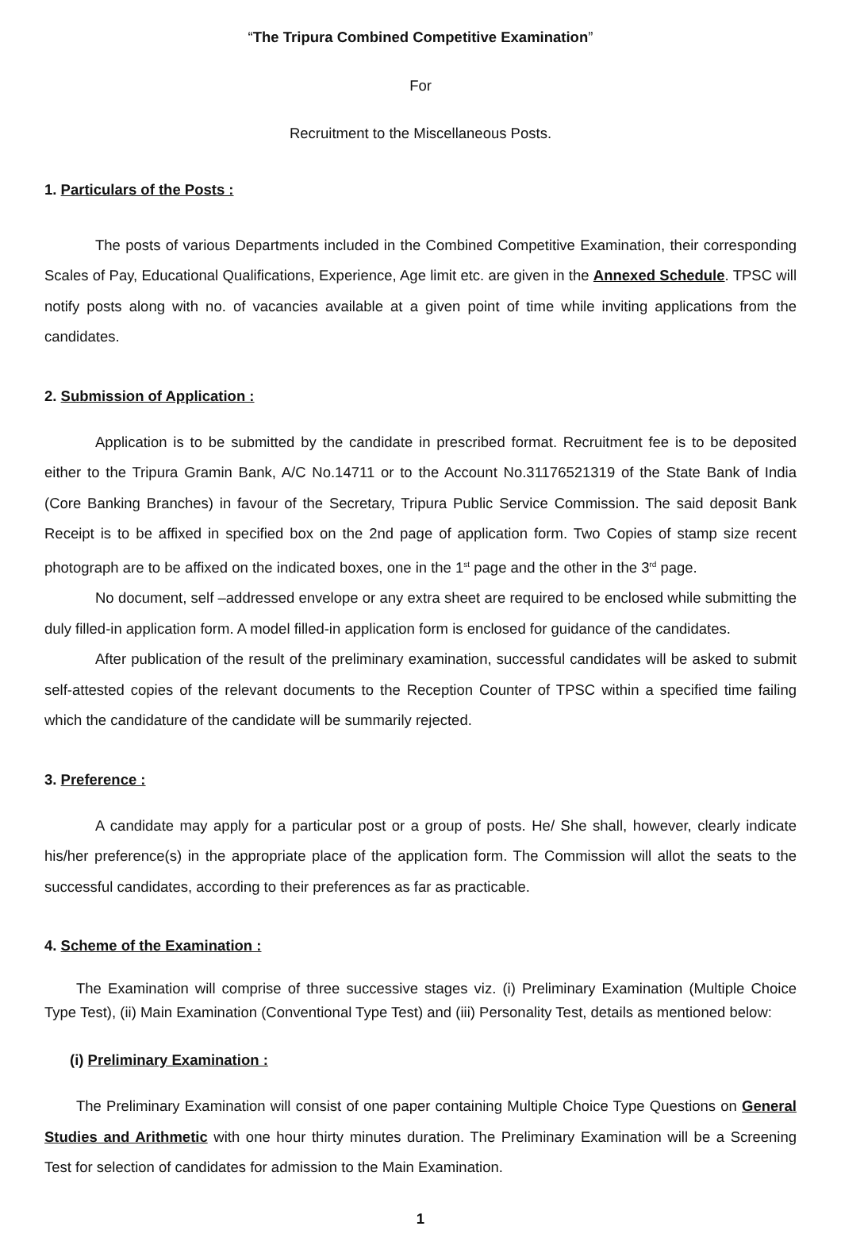“The Tripura Combined Competitive Examination”
For
Recruitment to the Miscellaneous Posts.
1. Particulars of the Posts :
The posts of various Departments included in the Combined Competitive Examination, their corresponding Scales of Pay, Educational Qualifications, Experience, Age limit etc. are given in the Annexed Schedule. TPSC will notify posts along with no. of vacancies available at a given point of time while inviting applications from the candidates.
2. Submission of Application :
Application is to be submitted by the candidate in prescribed format. Recruitment fee is to be deposited either to the Tripura Gramin Bank, A/C No.14711 or to the Account No.31176521319 of the State Bank of India (Core Banking Branches) in favour of the Secretary, Tripura Public Service Commission. The said deposit Bank Receipt is to be affixed in specified box on the 2nd page of application form. Two Copies of stamp size recent photograph are to be affixed on the indicated boxes, one in the 1<sup>st</sup> page and the other in the 3<sup>rd</sup> page.
No document, self –addressed envelope or any extra sheet are required to be enclosed while submitting the duly filled-in application form. A model filled-in application form is enclosed for guidance of the candidates.
After publication of the result of the preliminary examination, successful candidates will be asked to submit self-attested copies of the relevant documents to the Reception Counter of TPSC within a specified time failing which the candidature of the candidate will be summarily rejected.
3. Preference :
A candidate may apply for a particular post or a group of posts. He/ She shall, however, clearly indicate his/her preference(s) in the appropriate place of the application form. The Commission will allot the seats to the successful candidates, according to their preferences as far as practicable.
4. Scheme of the Examination :
The Examination will comprise of three successive stages viz. (i) Preliminary Examination (Multiple Choice Type Test), (ii) Main Examination (Conventional Type Test) and (iii) Personality Test, details as mentioned below:
(i) Preliminary Examination :
The Preliminary Examination will consist of one paper containing Multiple Choice Type Questions on General Studies and Arithmetic with one hour thirty minutes duration. The Preliminary Examination will be a Screening Test for selection of candidates for admission to the Main Examination.
1